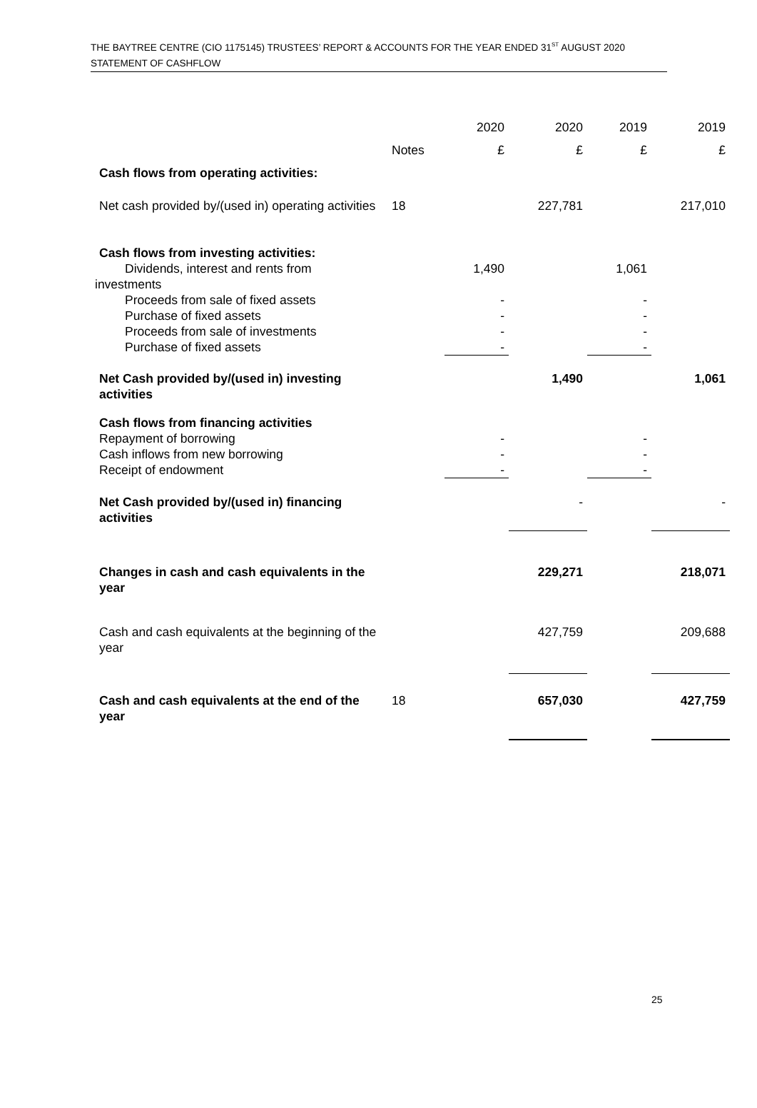THE BAYTREE CENTRE (CIO 1175145) TRUSTEES’ REPORT & ACCOUNTS FOR THE YEAR ENDED 31<sup>ST</sup> AUGUST 2020
STATEMENT OF CASHFLOW
| | | 2020 | 2020 | 2019 | 2019 |
| | Notes | £ | £ | £ | £ |
| Cash flows from operating activities: | | | | | |
| Net cash provided by/(used in) operating activities | 18 | | 227,781 | | 217,010 |
| Cash flows from investing activities: | | | | | |
| Dividends, interest and rents from investments | | 1,490 | | 1,061 | |
| Proceeds from sale of fixed assets | | - | | - | |
| Purchase of fixed assets | | - | | - | |
| Proceeds from sale of investments | | - | | - | |
| Purchase of fixed assets | | - | | - | |
| Net Cash provided by/(used in) investing activities | | | 1,490 | | 1,061 |
| Cash flows from financing activities | | | | | |
| Repayment of borrowing | | - | | - | |
| Cash inflows from new borrowing | | - | | - | |
| Receipt of endowment | | - | | - | |
| Net Cash provided by/(used in) financing activities | | | - | | - |
| Changes in cash and cash equivalents in the year | | | 229,271 | | 218,071 |
| Cash and cash equivalents at the beginning of the year | | | 427,759 | | 209,688 |
| Cash and cash equivalents at the end of the year | 18 | | 657,030 | | 427,759 |
25